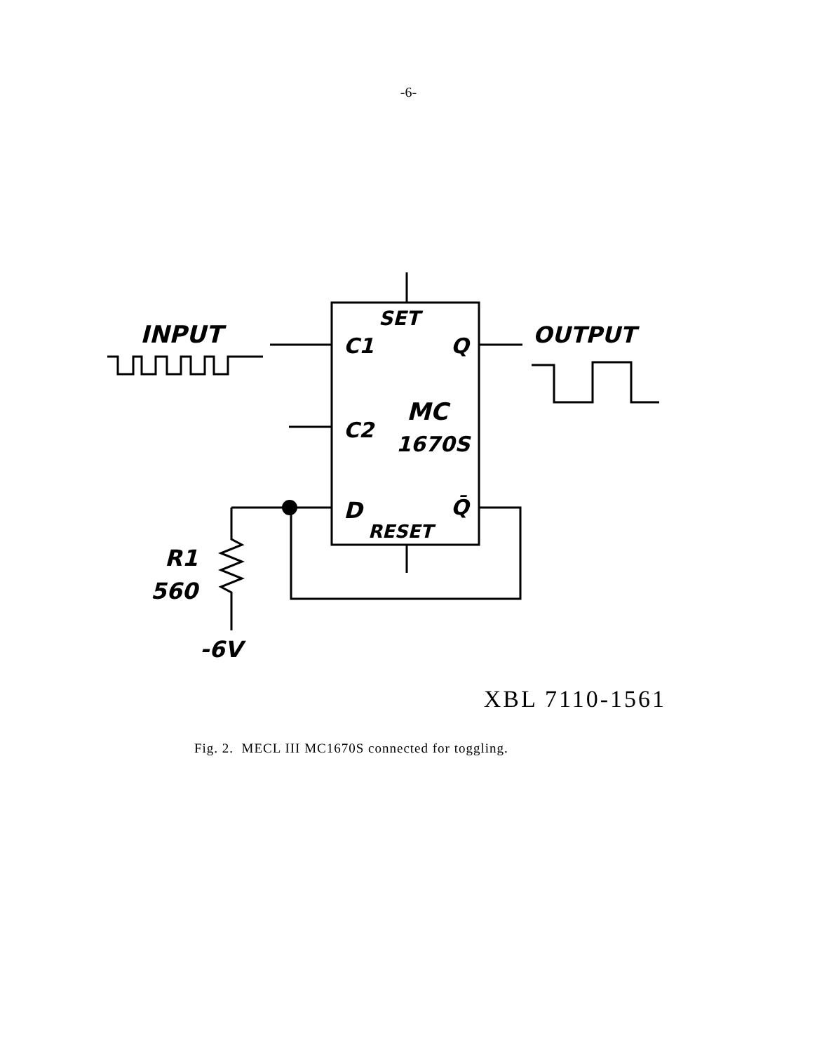-6-
INPUT
OUTPUT
SET
C1
Q
MC
C2
1670S
D
Q̄
RESET
R1
560
-6V
XBL 7110-1561
Fig. 2. MECL III MC1670S connected for toggling.